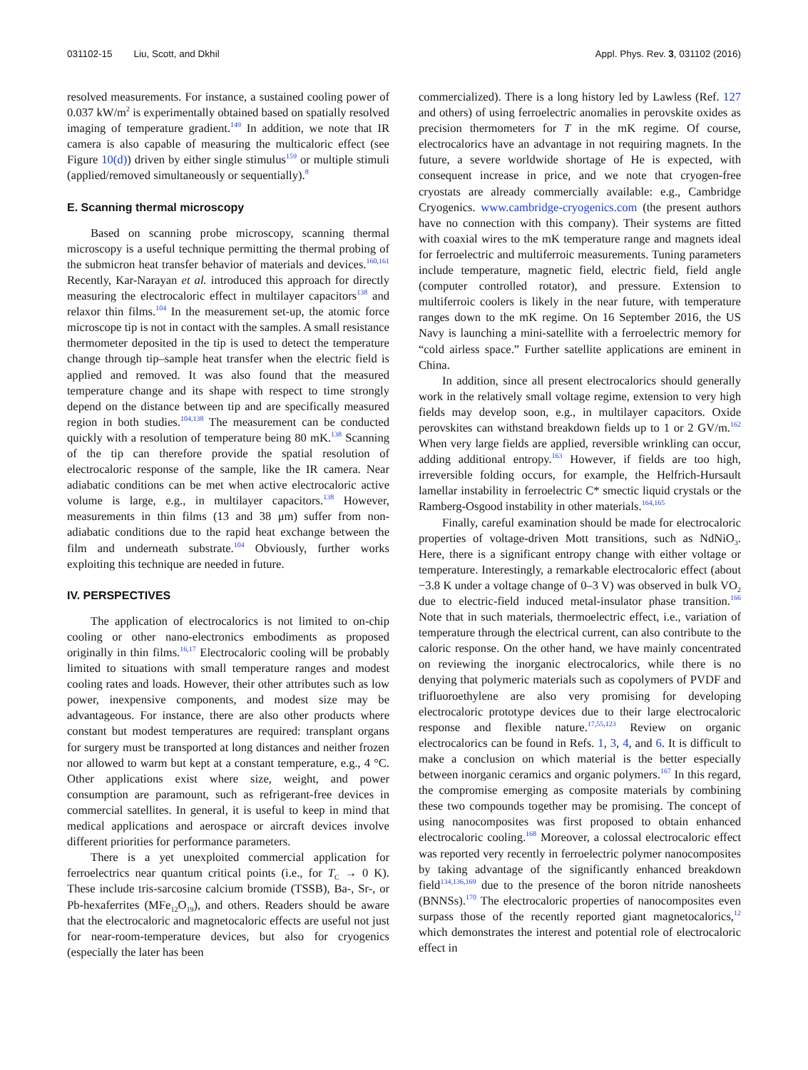031102-15 Liu, Scott, and Dkhil
Appl. Phys. Rev. 3, 031102 (2016)
resolved measurements. For instance, a sustained cooling power of 0.037 kW/m<sup>2</sup> is experimentally obtained based on spatially resolved imaging of temperature gradient.<sup>149</sup> In addition, we note that IR camera is also capable of measuring the multicaloric effect (see Figure 10(d)) driven by either single stimulus<sup>159</sup> or multiple stimuli (applied/removed simultaneously or sequentially).<sup>8</sup>
E. Scanning thermal microscopy
Based on scanning probe microscopy, scanning thermal microscopy is a useful technique permitting the thermal probing of the submicron heat transfer behavior of materials and devices.<sup>160,161</sup> Recently, Kar-Narayan et al. introduced this approach for directly measuring the electrocaloric effect in multilayer capacitors<sup>138</sup> and relaxor thin films.<sup>104</sup> In the measurement set-up, the atomic force microscope tip is not in contact with the samples. A small resistance thermometer deposited in the tip is used to detect the temperature change through tip–sample heat transfer when the electric field is applied and removed. It was also found that the measured temperature change and its shape with respect to time strongly depend on the distance between tip and are specifically measured region in both studies.<sup>104,138</sup> The measurement can be conducted quickly with a resolution of temperature being 80 mK.<sup>138</sup> Scanning of the tip can therefore provide the spatial resolution of electrocaloric response of the sample, like the IR camera. Near adiabatic conditions can be met when active electrocaloric active volume is large, e.g., in multilayer capacitors.<sup>138</sup> However, measurements in thin films (13 and 38 μm) suffer from non-adiabatic conditions due to the rapid heat exchange between the film and underneath substrate.<sup>104</sup> Obviously, further works exploiting this technique are needed in future.
IV. PERSPECTIVES
The application of electrocalorics is not limited to on-chip cooling or other nano-electronics embodiments as proposed originally in thin films.<sup>16,17</sup> Electrocaloric cooling will be probably limited to situations with small temperature ranges and modest cooling rates and loads. However, their other attributes such as low power, inexpensive components, and modest size may be advantageous. For instance, there are also other products where constant but modest temperatures are required: transplant organs for surgery must be transported at long distances and neither frozen nor allowed to warm but kept at a constant temperature, e.g., 4 °C. Other applications exist where size, weight, and power consumption are paramount, such as refrigerant-free devices in commercial satellites. In general, it is useful to keep in mind that medical applications and aerospace or aircraft devices involve different priorities for performance parameters.
There is a yet unexploited commercial application for ferroelectrics near quantum critical points (i.e., for T<sub>C</sub> → 0 K). These include tris-sarcosine calcium bromide (TSSB), Ba-, Sr-, or Pb-hexaferrites (MFe<sub>12</sub>O<sub>19</sub>), and others. Readers should be aware that the electrocaloric and magnetocaloric effects are useful not just for near-room-temperature devices, but also for cryogenics (especially the later has been
commercialized). There is a long history led by Lawless (Ref. 127 and others) of using ferroelectric anomalies in perovskite oxides as precision thermometers for T in the mK regime. Of course, electrocalorics have an advantage in not requiring magnets. In the future, a severe worldwide shortage of He is expected, with consequent increase in price, and we note that cryogen-free cryostats are already commercially available: e.g., Cambridge Cryogenics. www.cambridge-cryogenics.com (the present authors have no connection with this company). Their systems are fitted with coaxial wires to the mK temperature range and magnets ideal for ferroelectric and multiferroic measurements. Tuning parameters include temperature, magnetic field, electric field, field angle (computer controlled rotator), and pressure. Extension to multiferroic coolers is likely in the near future, with temperature ranges down to the mK regime. On 16 September 2016, the US Navy is launching a mini-satellite with a ferroelectric memory for “cold airless space.” Further satellite applications are eminent in China.
In addition, since all present electrocalorics should generally work in the relatively small voltage regime, extension to very high fields may develop soon, e.g., in multilayer capacitors. Oxide perovskites can withstand breakdown fields up to 1 or 2 GV/m.<sup>162</sup> When very large fields are applied, reversible wrinkling can occur, adding additional entropy.<sup>163</sup> However, if fields are too high, irreversible folding occurs, for example, the Helfrich-Hursault lamellar instability in ferroelectric C* smectic liquid crystals or the Ramberg-Osgood instability in other materials.<sup>164,165</sup>
Finally, careful examination should be made for electrocaloric properties of voltage-driven Mott transitions, such as NdNiO<sub>3</sub>. Here, there is a significant entropy change with either voltage or temperature. Interestingly, a remarkable electrocaloric effect (about −3.8 K under a voltage change of 0–3 V) was observed in bulk VO<sub>2</sub> due to electric-field induced metal-insulator phase transition.<sup>166</sup> Note that in such materials, thermoelectric effect, i.e., variation of temperature through the electrical current, can also contribute to the caloric response. On the other hand, we have mainly concentrated on reviewing the inorganic electrocalorics, while there is no denying that polymeric materials such as copolymers of PVDF and trifluoroethylene are also very promising for developing electrocaloric prototype devices due to their large electrocaloric response and flexible nature.<sup>17,55,123</sup> Review on organic electrocalorics can be found in Refs. 1, 3, 4, and 6. It is difficult to make a conclusion on which material is the better especially between inorganic ceramics and organic polymers.<sup>167</sup> In this regard, the compromise emerging as composite materials by combining these two compounds together may be promising. The concept of using nanocomposites was first proposed to obtain enhanced electrocaloric cooling.<sup>168</sup> Moreover, a colossal electrocaloric effect was reported very recently in ferroelectric polymer nanocomposites by taking advantage of the significantly enhanced breakdown field<sup>134,136,169</sup> due to the presence of the boron nitride nanosheets (BNNSs).<sup>170</sup> The electrocaloric properties of nanocomposites even surpass those of the recently reported giant magnetocalorics,<sup>12</sup> which demonstrates the interest and potential role of electrocaloric effect in